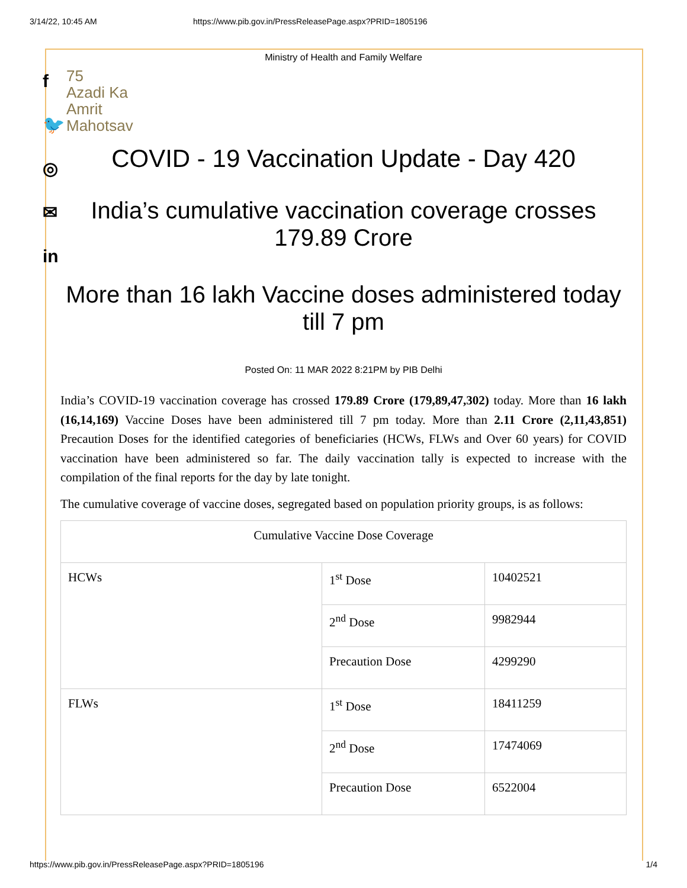3/14/22, 10:45 AM https://www.pib.gov.in/PressReleasePage.aspx?PRID=1805196
f
🐦
◎
✉
in
Ministry of Health and Family Welfare
75
Azadi Ka
Amrit Mahotsav
COVID - 19 Vaccination Update - Day 420
India’s cumulative vaccination coverage crosses 179.89 Crore
More than 16 lakh Vaccine doses administered today till 7 pm
Posted On: 11 MAR 2022 8:21PM by PIB Delhi
India’s COVID-19 vaccination coverage has crossed 179.89 Crore (179,89,47,302) today. More than 16 lakh (16,14,169) Vaccine Doses have been administered till 7 pm today. More than 2.11 Crore (2,11,43,851) Precaution Doses for the identified categories of beneficiaries (HCWs, FLWs and Over 60 years) for COVID vaccination have been administered so far. The daily vaccination tally is expected to increase with the compilation of the final reports for the day by late tonight.
The cumulative coverage of vaccine doses, segregated based on population priority groups, is as follows:
| Cumulative Vaccine Dose Coverage | | |
| HCWs | 1<sup>st</sup> Dose | 10402521 |
| | 2<sup>nd</sup> Dose | 9982944 |
| | Precaution Dose | 4299290 |
| FLWs | 1<sup>st</sup> Dose | 18411259 |
| | 2<sup>nd</sup> Dose | 17474069 |
| | Precaution Dose | 6522004 |
https://www.pib.gov.in/PressReleasePage.aspx?PRID=1805196 1/4